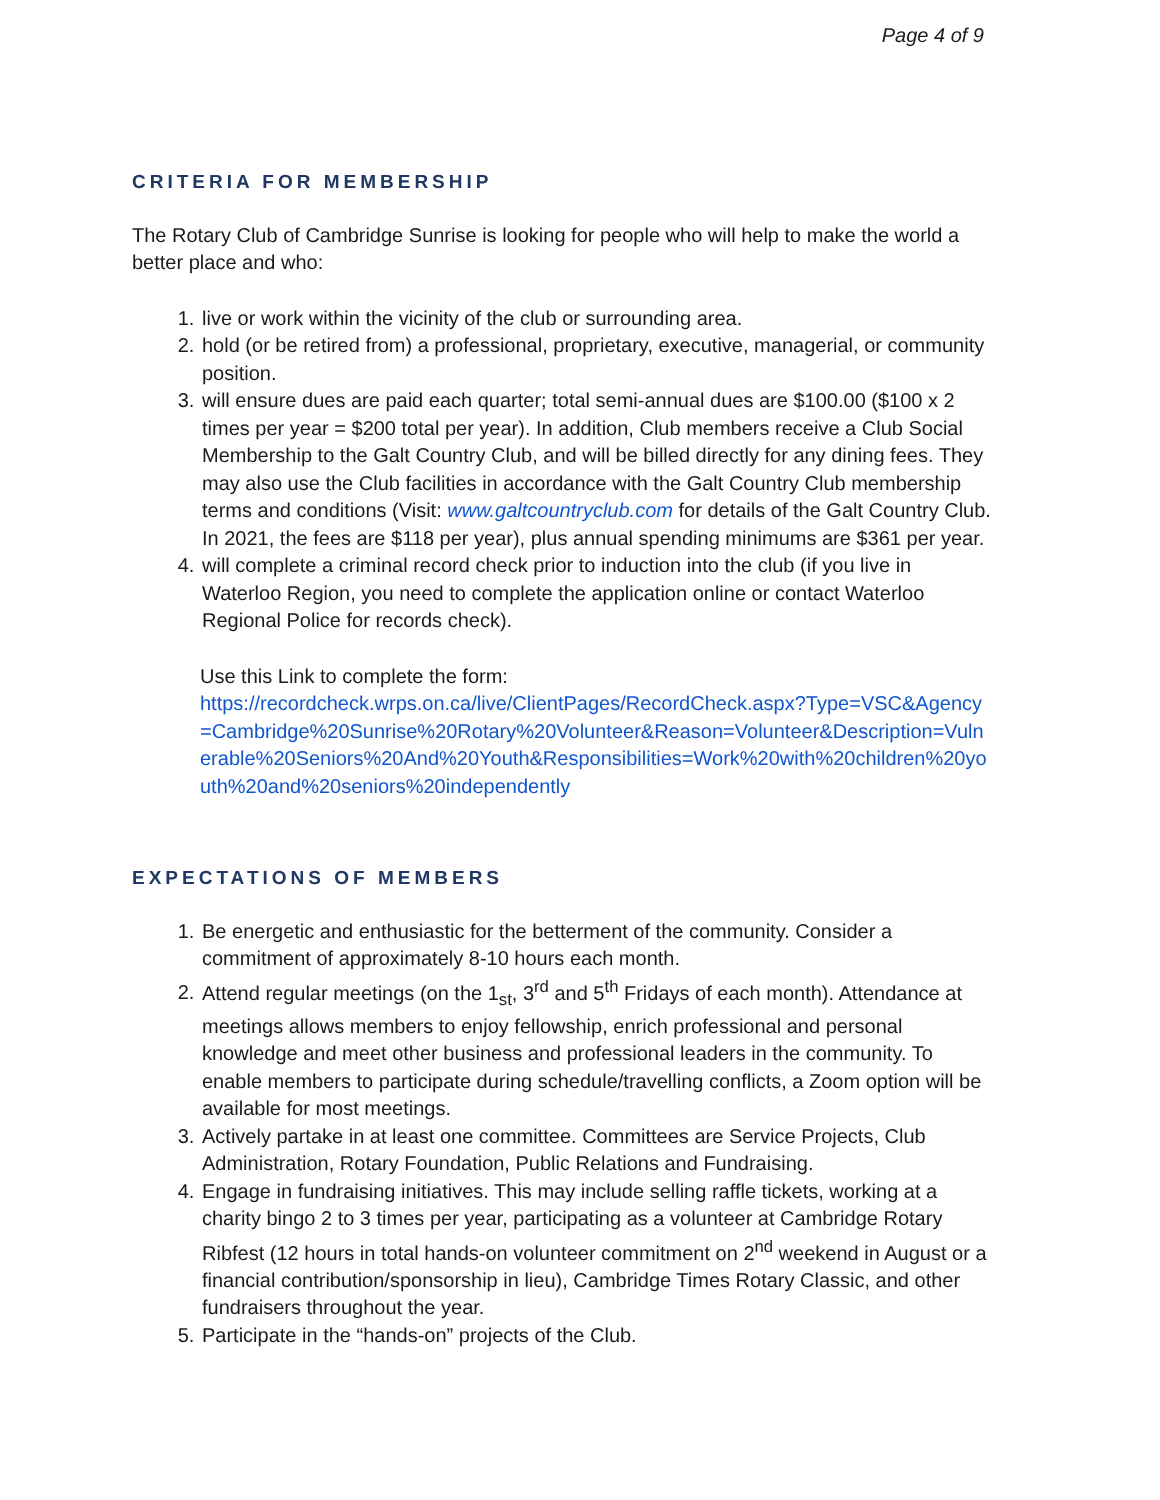Page 4 of 9
CRITERIA FOR MEMBERSHIP
The Rotary Club of Cambridge Sunrise is looking for people who will help to make the world a better place and who:
1. live or work within the vicinity of the club or surrounding area.
2. hold (or be retired from) a professional, proprietary, executive, managerial, or community position.
3. will ensure dues are paid each quarter; total semi-annual dues are $100.00 ($100 x 2 times per year = $200 total per year). In addition, Club members receive a Club Social Membership to the Galt Country Club, and will be billed directly for any dining fees. They may also use the Club facilities in accordance with the Galt Country Club membership terms and conditions (Visit: www.galtcountryclub.com for details of the Galt Country Club. In 2021, the fees are $118 per year), plus annual spending minimums are $361 per year.
4. will complete a criminal record check prior to induction into the club (if you live in Waterloo Region, you need to complete the application online or contact Waterloo Regional Police for records check).
Use this Link to complete the form:
https://recordcheck.wrps.on.ca/live/ClientPages/RecordCheck.aspx?Type=VSC&Agency=Cambridge%20Sunrise%20Rotary%20Volunteer&Reason=Volunteer&Description=Vulnerable%20Seniors%20And%20Youth&Responsibilities=Work%20with%20children%20youth%20and%20seniors%20independently
EXPECTATIONS OF MEMBERS
1. Be energetic and enthusiastic for the betterment of the community. Consider a commitment of approximately 8-10 hours each month.
2. Attend regular meetings (on the 1<sub>st</sub>, 3<sup>rd</sup> and 5<sup>th</sup> Fridays of each month). Attendance at meetings allows members to enjoy fellowship, enrich professional and personal knowledge and meet other business and professional leaders in the community. To enable members to participate during schedule/travelling conflicts, a Zoom option will be available for most meetings.
3. Actively partake in at least one committee. Committees are Service Projects, Club Administration, Rotary Foundation, Public Relations and Fundraising.
4. Engage in fundraising initiatives. This may include selling raffle tickets, working at a charity bingo 2 to 3 times per year, participating as a volunteer at Cambridge Rotary Ribfest (12 hours in total hands-on volunteer commitment on 2<sup>nd</sup> weekend in August or a financial contribution/sponsorship in lieu), Cambridge Times Rotary Classic, and other fundraisers throughout the year.
5. Participate in the “hands-on” projects of the Club.